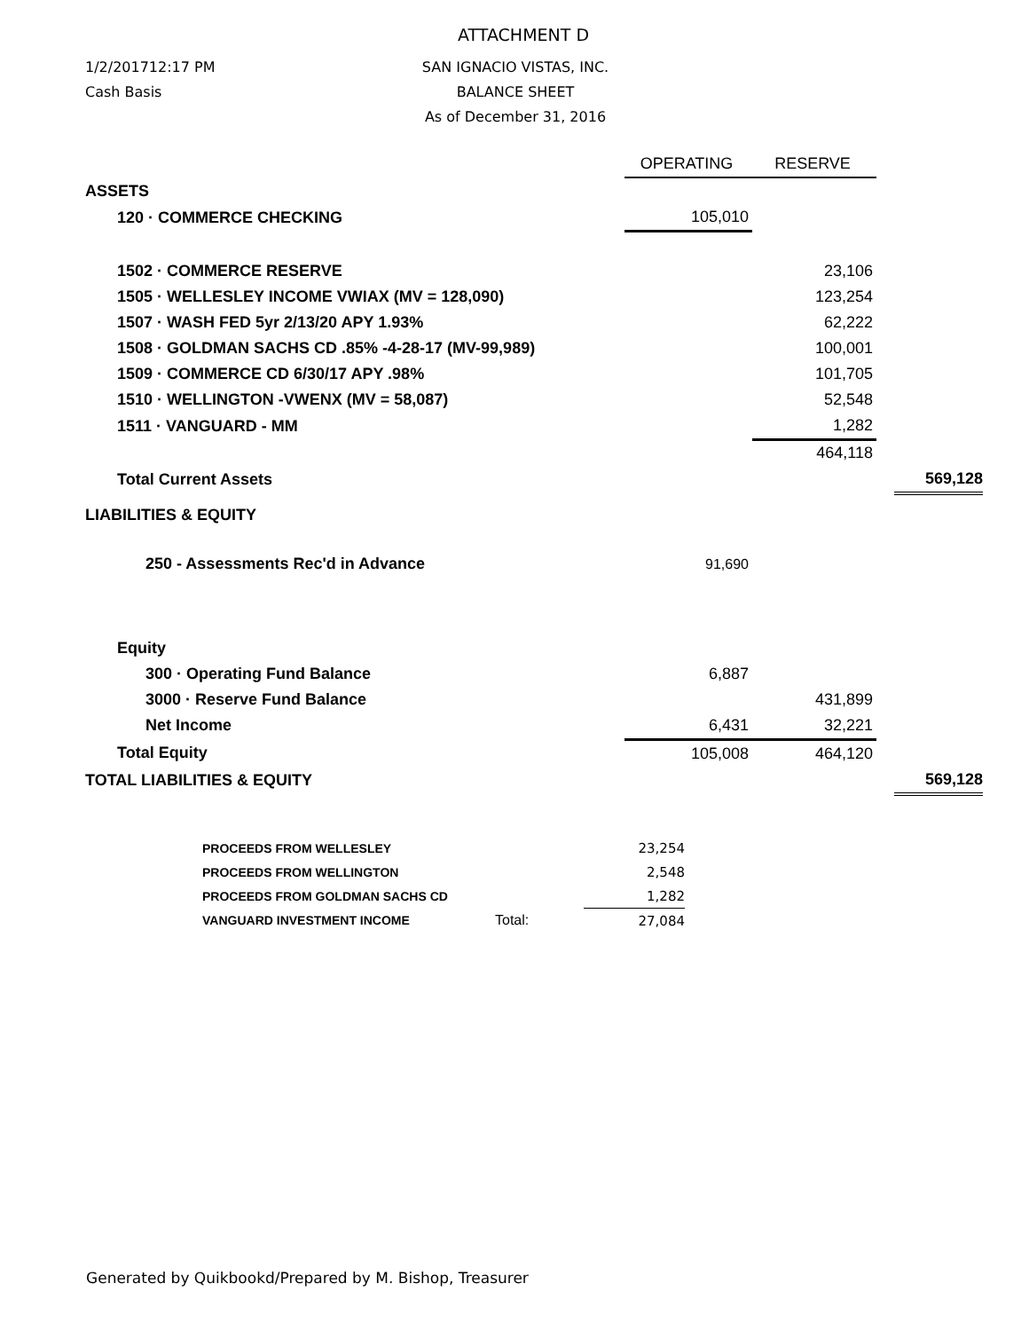ATTACHMENT D
1/2/201712:17 PM
Cash Basis
SAN IGNACIO VISTAS, INC.
BALANCE SHEET
As of December 31, 2016
| | OPERATING | RESERVE | | |
| ASSETS | | | | |
| 120 · COMMERCE CHECKING | 105,010 | | | |
| 1502 · COMMERCE RESERVE | | 23,106 | | |
| 1505 · WELLESLEY INCOME VWIAX (MV = 128,090) | | 123,254 | | |
| 1507 · WASH FED 5yr 2/13/20 APY 1.93% | | 62,222 | | |
| 1508 · GOLDMAN SACHS CD .85% -4-28-17 (MV-99,989) | | 100,001 | | |
| 1509 · COMMERCE CD 6/30/17 APY .98% | | 101,705 | | |
| 1510 · WELLINGTON -VWENX (MV = 58,087) | | 52,548 | | |
| 1511 · VANGUARD - MM | | 1,282 | | |
| | | 464,118 | | |
| Total Current Assets | | | | 569,128 |
| LIABILITIES & EQUITY | | | | |
| 250 - Assessments Rec'd in Advance | 91,690 | | | |
| Equity | | | | |
| 300 · Operating Fund Balance | 6,887 | | | |
| 3000 · Reserve Fund Balance | | 431,899 | | |
| Net Income | 6,431 | 32,221 | | |
| Total Equity | 105,008 | 464,120 | | |
| TOTAL LIABILITIES & EQUITY | | | | 569,128 |
| PROCEEDS FROM WELLESLEY | | 23,254 |
| PROCEEDS FROM WELLINGTON | | 2,548 |
| PROCEEDS FROM GOLDMAN SACHS CD | | 1,282 |
| VANGUARD INVESTMENT INCOME | Total: | 27,084 |
Generated by Quikbookd/Prepared by M. Bishop, Treasurer